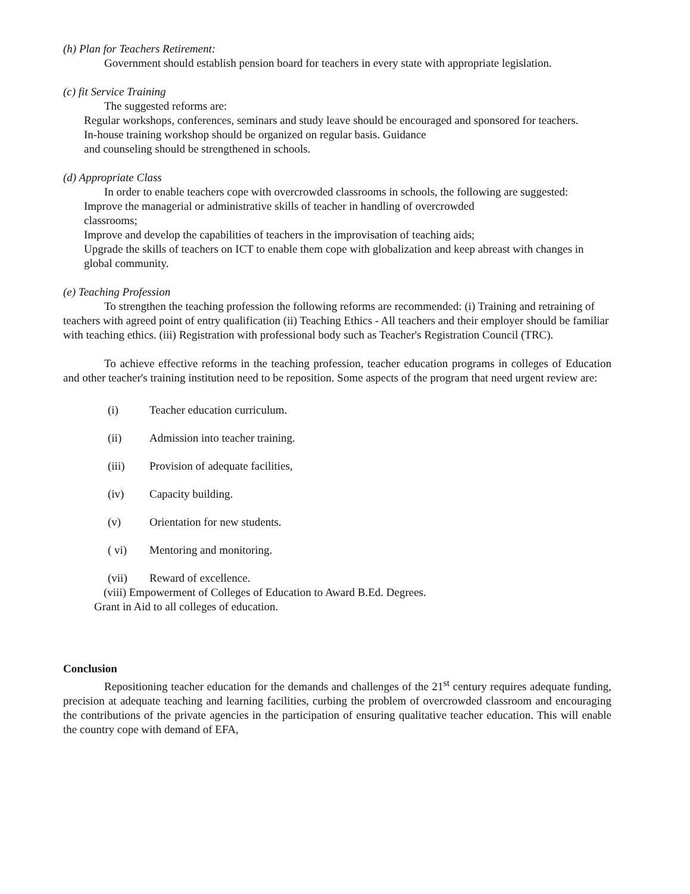(h) Plan for Teachers Retirement:
Government should establish pension board for teachers in every state with appropriate legislation.
(c) fit Service Training
The suggested reforms are:
Regular workshops, conferences, seminars and study leave should be encouraged and sponsored for teachers.
In-house training workshop should be organized on regular basis. Guidance
and counseling should be strengthened in schools.
(d) Appropriate Class
In order to enable teachers cope with overcrowded classrooms in schools, the following are suggested:
Improve the managerial or administrative skills of teacher in handling of overcrowded
classrooms;
Improve and develop the capabilities of teachers in the improvisation of teaching aids;
Upgrade the skills of teachers on ICT to enable them cope with globalization and keep abreast with changes in global community.
(e) Teaching Profession
To strengthen the teaching profession the following reforms are recommended: (i) Training and retraining of teachers with agreed point of entry qualification (ii) Teaching Ethics - All teachers and their employer should be familiar with teaching ethics. (iii) Registration with professional body such as Teacher's Registration Council (TRC).
To achieve effective reforms in the teaching profession, teacher education programs in colleges of Education and other teacher's training institution need to be reposition. Some aspects of the program that need urgent review are:
(i) Teacher education curriculum.
(ii) Admission into teacher training.
(iii) Provision of adequate facilities,
(iv) Capacity building.
(v) Orientation for new students.
( vi) Mentoring and monitoring.
(vii) Reward of excellence.
(viii) Empowerment of Colleges of Education to Award B.Ed. Degrees.
Grant in Aid to all colleges of education.
Conclusion
Repositioning teacher education for the demands and challenges of the 21<sup>st</sup> century requires adequate funding, precision at adequate teaching and learning facilities, curbing the problem of overcrowded classroom and encouraging the contributions of the private agencies in the participation of ensuring qualitative teacher education. This will enable the country cope with demand of EFA,